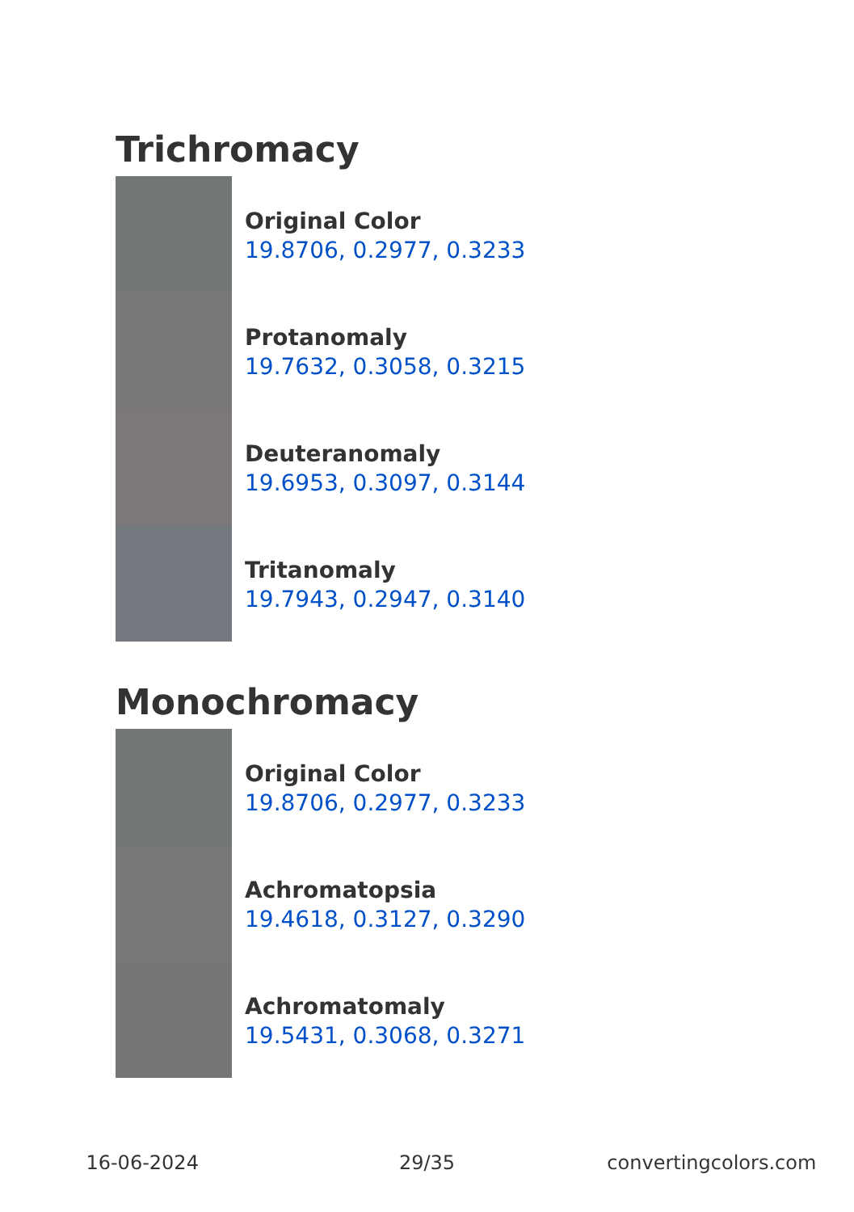Trichromacy
Original Color
19.8706, 0.2977, 0.3233
Protanomaly
19.7632, 0.3058, 0.3215
Deuteranomaly
19.6953, 0.3097, 0.3144
Tritanomaly
19.7943, 0.2947, 0.3140
Monochromacy
Original Color
19.8706, 0.2977, 0.3233
Achromatopsia
19.4618, 0.3127, 0.3290
Achromatomaly
19.5431, 0.3068, 0.3271
16-06-2024 29/35 convertingcolors.com